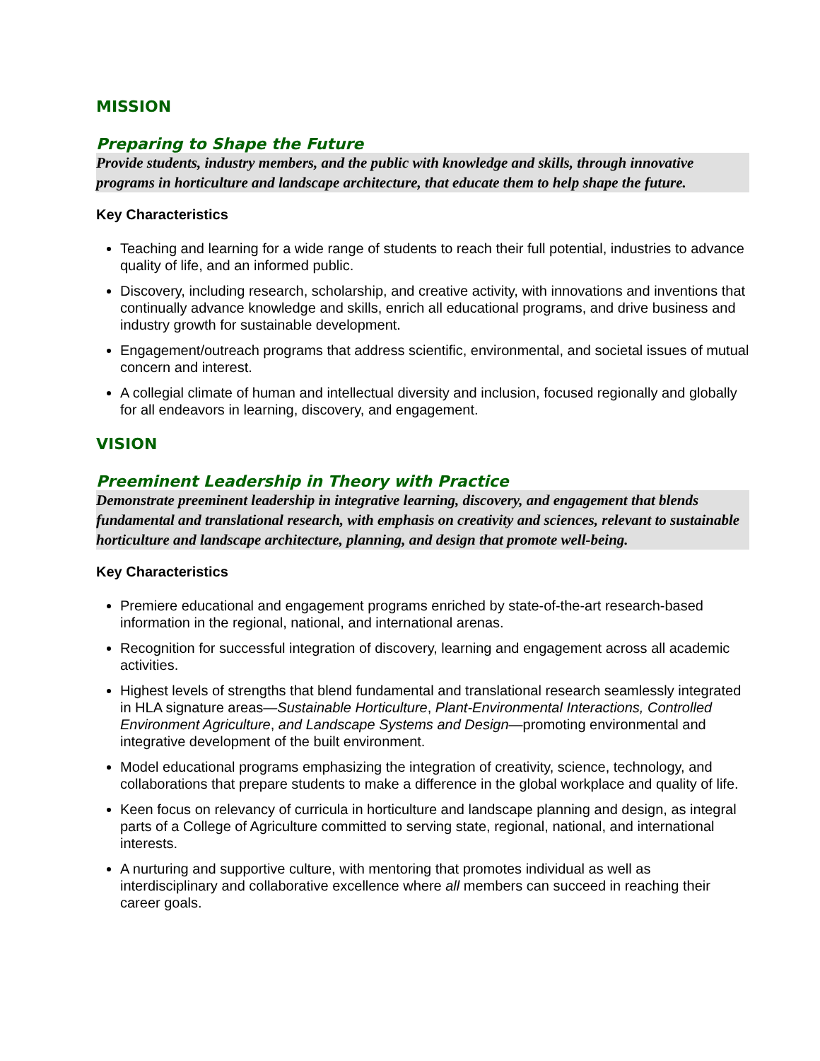MISSION
Preparing to Shape the Future
Provide students, industry members, and the public with knowledge and skills, through innovative programs in horticulture and landscape architecture, that educate them to help shape the future.
Key Characteristics
Teaching and learning for a wide range of students to reach their full potential, industries to advance quality of life, and an informed public.
Discovery, including research, scholarship, and creative activity, with innovations and inventions that continually advance knowledge and skills, enrich all educational programs, and drive business and industry growth for sustainable development.
Engagement/outreach programs that address scientific, environmental, and societal issues of mutual concern and interest.
A collegial climate of human and intellectual diversity and inclusion, focused regionally and globally for all endeavors in learning, discovery, and engagement.
VISION
Preeminent Leadership in Theory with Practice
Demonstrate preeminent leadership in integrative learning, discovery, and engagement that blends fundamental and translational research, with emphasis on creativity and sciences, relevant to sustainable horticulture and landscape architecture, planning, and design that promote well-being.
Key Characteristics
Premiere educational and engagement programs enriched by state-of-the-art research-based information in the regional, national, and international arenas.
Recognition for successful integration of discovery, learning and engagement across all academic activities.
Highest levels of strengths that blend fundamental and translational research seamlessly integrated in HLA signature areas—Sustainable Horticulture, Plant-Environmental Interactions, Controlled Environment Agriculture, and Landscape Systems and Design—promoting environmental and integrative development of the built environment.
Model educational programs emphasizing the integration of creativity, science, technology, and collaborations that prepare students to make a difference in the global workplace and quality of life.
Keen focus on relevancy of curricula in horticulture and landscape planning and design, as integral parts of a College of Agriculture committed to serving state, regional, national, and international interests.
A nurturing and supportive culture, with mentoring that promotes individual as well as interdisciplinary and collaborative excellence where all members can succeed in reaching their career goals.